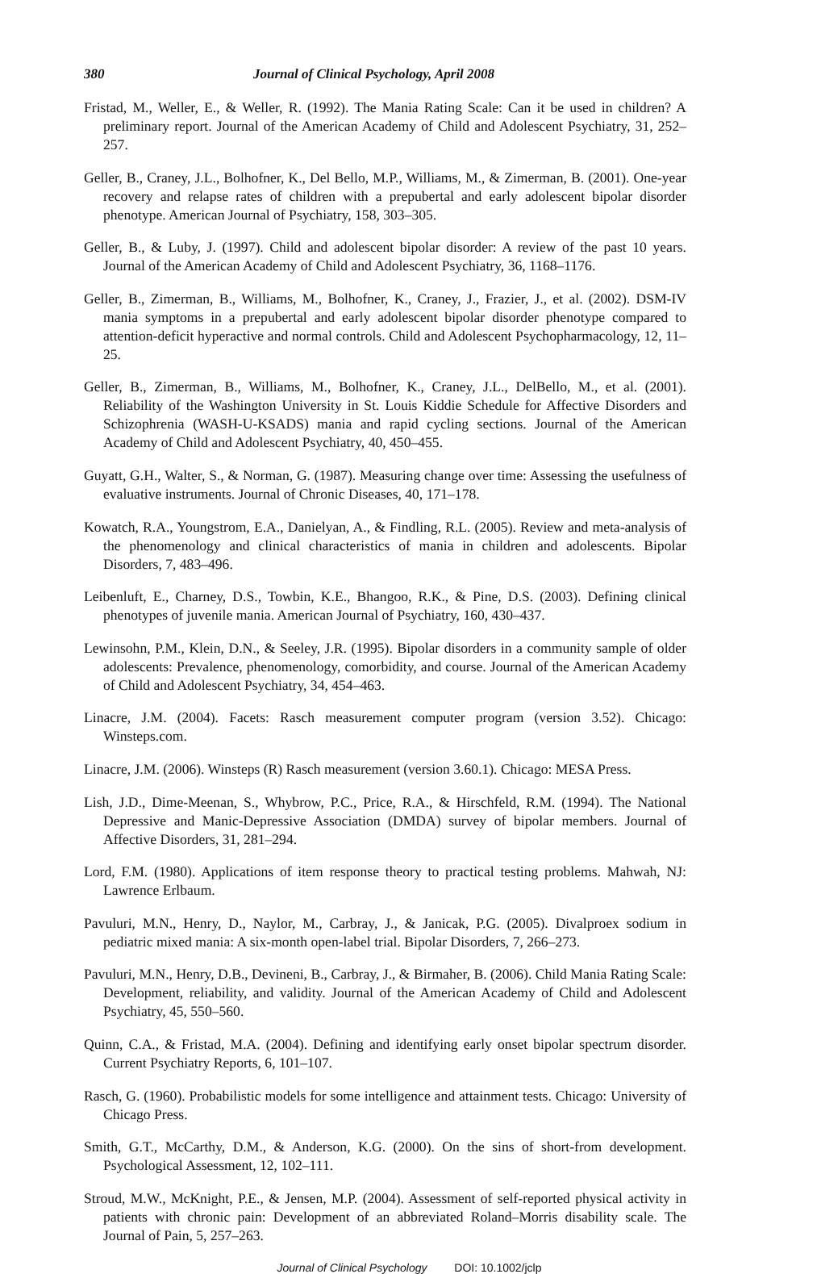380 Journal of Clinical Psychology, April 2008
Fristad, M., Weller, E., & Weller, R. (1992). The Mania Rating Scale: Can it be used in children? A preliminary report. Journal of the American Academy of Child and Adolescent Psychiatry, 31, 252–257.
Geller, B., Craney, J.L., Bolhofner, K., Del Bello, M.P., Williams, M., & Zimerman, B. (2001). One-year recovery and relapse rates of children with a prepubertal and early adolescent bipolar disorder phenotype. American Journal of Psychiatry, 158, 303–305.
Geller, B., & Luby, J. (1997). Child and adolescent bipolar disorder: A review of the past 10 years. Journal of the American Academy of Child and Adolescent Psychiatry, 36, 1168–1176.
Geller, B., Zimerman, B., Williams, M., Bolhofner, K., Craney, J., Frazier, J., et al. (2002). DSM-IV mania symptoms in a prepubertal and early adolescent bipolar disorder phenotype compared to attention-deficit hyperactive and normal controls. Child and Adolescent Psychopharmacology, 12, 11–25.
Geller, B., Zimerman, B., Williams, M., Bolhofner, K., Craney, J.L., DelBello, M., et al. (2001). Reliability of the Washington University in St. Louis Kiddie Schedule for Affective Disorders and Schizophrenia (WASH-U-KSADS) mania and rapid cycling sections. Journal of the American Academy of Child and Adolescent Psychiatry, 40, 450–455.
Guyatt, G.H., Walter, S., & Norman, G. (1987). Measuring change over time: Assessing the usefulness of evaluative instruments. Journal of Chronic Diseases, 40, 171–178.
Kowatch, R.A., Youngstrom, E.A., Danielyan, A., & Findling, R.L. (2005). Review and meta-analysis of the phenomenology and clinical characteristics of mania in children and adolescents. Bipolar Disorders, 7, 483–496.
Leibenluft, E., Charney, D.S., Towbin, K.E., Bhangoo, R.K., & Pine, D.S. (2003). Defining clinical phenotypes of juvenile mania. American Journal of Psychiatry, 160, 430–437.
Lewinsohn, P.M., Klein, D.N., & Seeley, J.R. (1995). Bipolar disorders in a community sample of older adolescents: Prevalence, phenomenology, comorbidity, and course. Journal of the American Academy of Child and Adolescent Psychiatry, 34, 454–463.
Linacre, J.M. (2004). Facets: Rasch measurement computer program (version 3.52). Chicago: Winsteps.com.
Linacre, J.M. (2006). Winsteps (R) Rasch measurement (version 3.60.1). Chicago: MESA Press.
Lish, J.D., Dime-Meenan, S., Whybrow, P.C., Price, R.A., & Hirschfeld, R.M. (1994). The National Depressive and Manic-Depressive Association (DMDA) survey of bipolar members. Journal of Affective Disorders, 31, 281–294.
Lord, F.M. (1980). Applications of item response theory to practical testing problems. Mahwah, NJ: Lawrence Erlbaum.
Pavuluri, M.N., Henry, D., Naylor, M., Carbray, J., & Janicak, P.G. (2005). Divalproex sodium in pediatric mixed mania: A six-month open-label trial. Bipolar Disorders, 7, 266–273.
Pavuluri, M.N., Henry, D.B., Devineni, B., Carbray, J., & Birmaher, B. (2006). Child Mania Rating Scale: Development, reliability, and validity. Journal of the American Academy of Child and Adolescent Psychiatry, 45, 550–560.
Quinn, C.A., & Fristad, M.A. (2004). Defining and identifying early onset bipolar spectrum disorder. Current Psychiatry Reports, 6, 101–107.
Rasch, G. (1960). Probabilistic models for some intelligence and attainment tests. Chicago: University of Chicago Press.
Smith, G.T., McCarthy, D.M., & Anderson, K.G. (2000). On the sins of short-from development. Psychological Assessment, 12, 102–111.
Stroud, M.W., McKnight, P.E., & Jensen, M.P. (2004). Assessment of self-reported physical activity in patients with chronic pain: Development of an abbreviated Roland–Morris disability scale. The Journal of Pain, 5, 257–263.
Journal of Clinical Psychology DOI: 10.1002/jclp